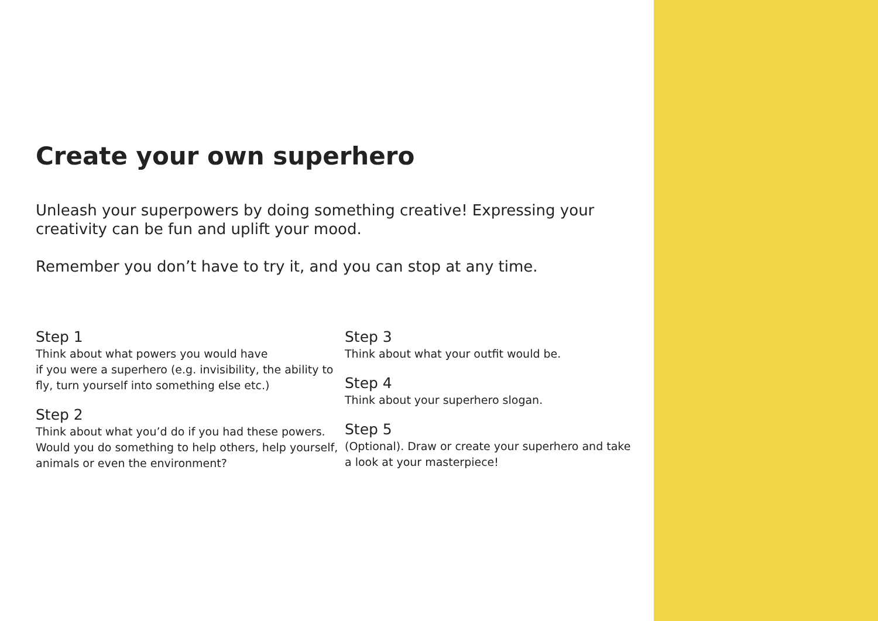Create your own superhero
Unleash your superpowers by doing something creative! Expressing your creativity can be fun and uplift your mood.
Remember you don’t have to try it, and you can stop at any time.
Step 1
Think about what powers you would have
if you were a superhero (e.g. invisibility, the ability to fly, turn yourself into something else etc.)
Step 2
Think about what you’d do if you had these powers. Would you do something to help others, help yourself, animals or even the environment?
Step 3
Think about what your outfit would be.
Step 4
Think about your superhero slogan.
Step 5
(Optional). Draw or create your superhero and take a look at your masterpiece!